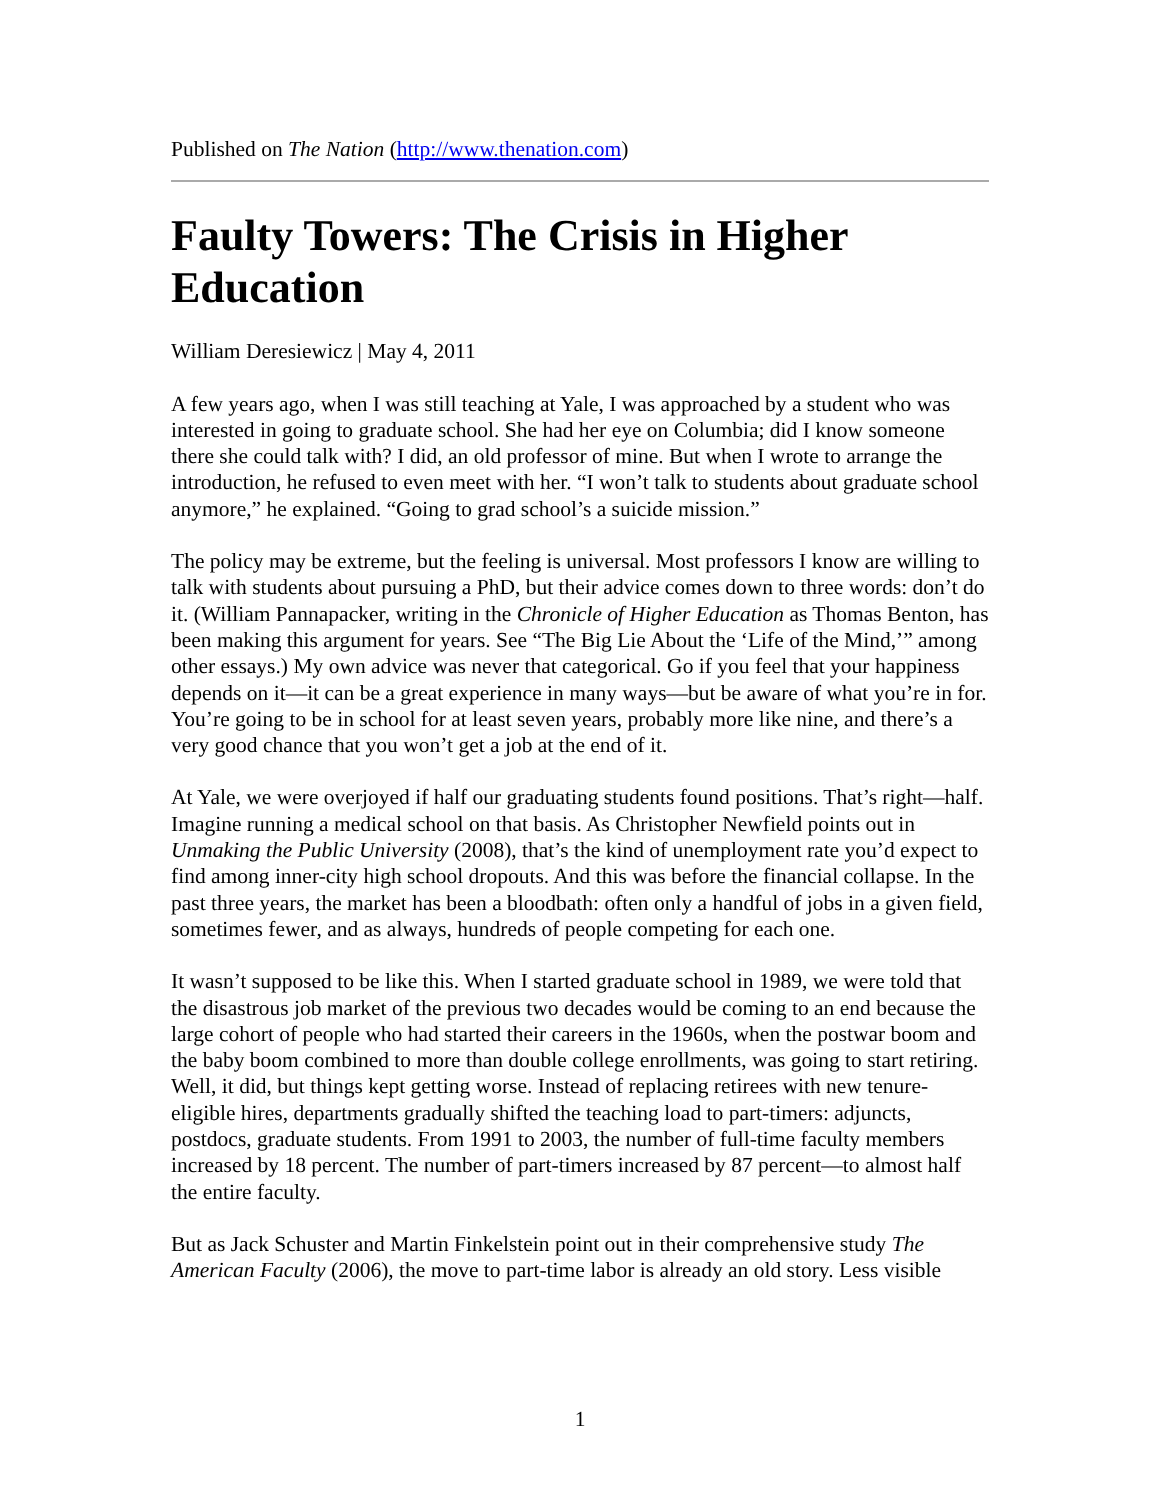Published on The Nation (http://www.thenation.com)
Faulty Towers: The Crisis in Higher Education
William Deresiewicz | May 4, 2011
A few years ago, when I was still teaching at Yale, I was approached by a student who was interested in going to graduate school. She had her eye on Columbia; did I know someone there she could talk with? I did, an old professor of mine. But when I wrote to arrange the introduction, he refused to even meet with her. “I won’t talk to students about graduate school anymore,” he explained. “Going to grad school’s a suicide mission.”
The policy may be extreme, but the feeling is universal. Most professors I know are willing to talk with students about pursuing a PhD, but their advice comes down to three words: don’t do it. (William Pannapacker, writing in the Chronicle of Higher Education as Thomas Benton, has been making this argument for years. See “The Big Lie About the ‘Life of the Mind,’” among other essays.) My own advice was never that categorical. Go if you feel that your happiness depends on it—it can be a great experience in many ways—but be aware of what you’re in for. You’re going to be in school for at least seven years, probably more like nine, and there’s a very good chance that you won’t get a job at the end of it.
At Yale, we were overjoyed if half our graduating students found positions. That’s right—half. Imagine running a medical school on that basis. As Christopher Newfield points out in Unmaking the Public University (2008), that’s the kind of unemployment rate you’d expect to find among inner-city high school dropouts. And this was before the financial collapse. In the past three years, the market has been a bloodbath: often only a handful of jobs in a given field, sometimes fewer, and as always, hundreds of people competing for each one.
It wasn’t supposed to be like this. When I started graduate school in 1989, we were told that the disastrous job market of the previous two decades would be coming to an end because the large cohort of people who had started their careers in the 1960s, when the postwar boom and the baby boom combined to more than double college enrollments, was going to start retiring. Well, it did, but things kept getting worse. Instead of replacing retirees with new tenure-eligible hires, departments gradually shifted the teaching load to part-timers: adjuncts, postdocs, graduate students. From 1991 to 2003, the number of full-time faculty members increased by 18 percent. The number of part-timers increased by 87 percent—to almost half the entire faculty.
But as Jack Schuster and Martin Finkelstein point out in their comprehensive study The American Faculty (2006), the move to part-time labor is already an old story. Less visible
1